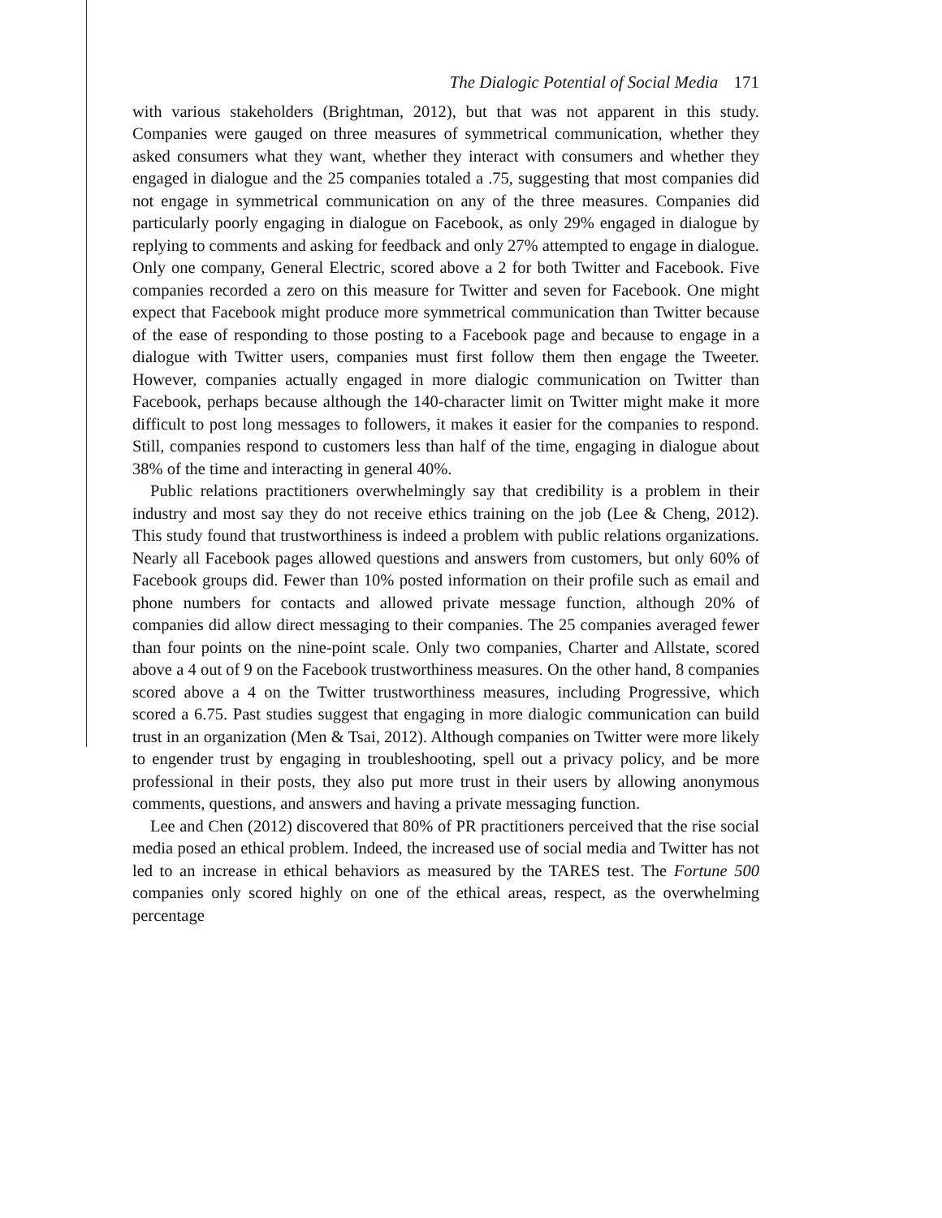The Dialogic Potential of Social Media 171
with various stakeholders (Brightman, 2012), but that was not apparent in this study. Companies were gauged on three measures of symmetrical communication, whether they asked consumers what they want, whether they interact with consumers and whether they engaged in dialogue and the 25 companies totaled a .75, suggesting that most companies did not engage in symmetrical communication on any of the three measures. Companies did particularly poorly engaging in dialogue on Facebook, as only 29% engaged in dialogue by replying to comments and asking for feedback and only 27% attempted to engage in dialogue. Only one company, General Electric, scored above a 2 for both Twitter and Facebook. Five companies recorded a zero on this measure for Twitter and seven for Facebook. One might expect that Facebook might produce more symmetrical communication than Twitter because of the ease of responding to those posting to a Facebook page and because to engage in a dialogue with Twitter users, companies must first follow them then engage the Tweeter. However, companies actually engaged in more dialogic communication on Twitter than Facebook, perhaps because although the 140-character limit on Twitter might make it more difficult to post long messages to followers, it makes it easier for the companies to respond. Still, companies respond to customers less than half of the time, engaging in dialogue about 38% of the time and interacting in general 40%.
Public relations practitioners overwhelmingly say that credibility is a problem in their industry and most say they do not receive ethics training on the job (Lee & Cheng, 2012). This study found that trustworthiness is indeed a problem with public relations organizations. Nearly all Facebook pages allowed questions and answers from customers, but only 60% of Facebook groups did. Fewer than 10% posted information on their profile such as email and phone numbers for contacts and allowed private message function, although 20% of companies did allow direct messaging to their companies. The 25 companies averaged fewer than four points on the nine-point scale. Only two companies, Charter and Allstate, scored above a 4 out of 9 on the Facebook trustworthiness measures. On the other hand, 8 companies scored above a 4 on the Twitter trustworthiness measures, including Progressive, which scored a 6.75. Past studies suggest that engaging in more dialogic communication can build trust in an organization (Men & Tsai, 2012). Although companies on Twitter were more likely to engender trust by engaging in troubleshooting, spell out a privacy policy, and be more professional in their posts, they also put more trust in their users by allowing anonymous comments, questions, and answers and having a private messaging function.
Lee and Chen (2012) discovered that 80% of PR practitioners perceived that the rise social media posed an ethical problem. Indeed, the increased use of social media and Twitter has not led to an increase in ethical behaviors as measured by the TARES test. The Fortune 500 companies only scored highly on one of the ethical areas, respect, as the overwhelming percentage